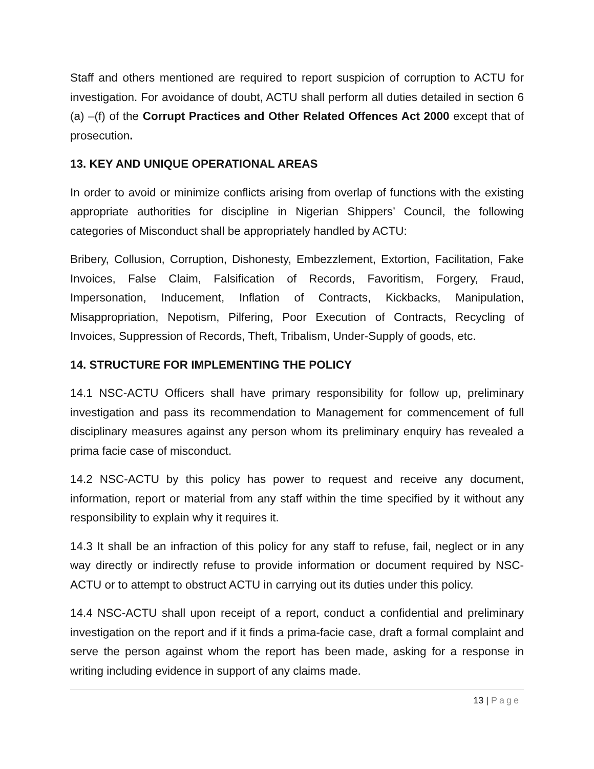Staff and others mentioned are required to report suspicion of corruption to ACTU for investigation. For avoidance of doubt, ACTU shall perform all duties detailed in section 6 (a) –(f) of the Corrupt Practices and Other Related Offences Act 2000 except that of prosecution.
13. KEY AND UNIQUE OPERATIONAL AREAS
In order to avoid or minimize conflicts arising from overlap of functions with the existing appropriate authorities for discipline in Nigerian Shippers’ Council, the following categories of Misconduct shall be appropriately handled by ACTU:
Bribery, Collusion, Corruption, Dishonesty, Embezzlement, Extortion, Facilitation, Fake Invoices, False Claim, Falsification of Records, Favoritism, Forgery, Fraud, Impersonation, Inducement, Inflation of Contracts, Kickbacks, Manipulation, Misappropriation, Nepotism, Pilfering, Poor Execution of Contracts, Recycling of Invoices, Suppression of Records, Theft, Tribalism, Under-Supply of goods, etc.
14. STRUCTURE FOR IMPLEMENTING THE POLICY
14.1 NSC-ACTU Officers shall have primary responsibility for follow up, preliminary investigation and pass its recommendation to Management for commencement of full disciplinary measures against any person whom its preliminary enquiry has revealed a prima facie case of misconduct.
14.2 NSC-ACTU by this policy has power to request and receive any document, information, report or material from any staff within the time specified by it without any responsibility to explain why it requires it.
14.3 It shall be an infraction of this policy for any staff to refuse, fail, neglect or in any way directly or indirectly refuse to provide information or document required by NSC-ACTU or to attempt to obstruct ACTU in carrying out its duties under this policy.
14.4 NSC-ACTU shall upon receipt of a report, conduct a confidential and preliminary investigation on the report and if it finds a prima-facie case, draft a formal complaint and serve the person against whom the report has been made, asking for a response in writing including evidence in support of any claims made.
13 | Page